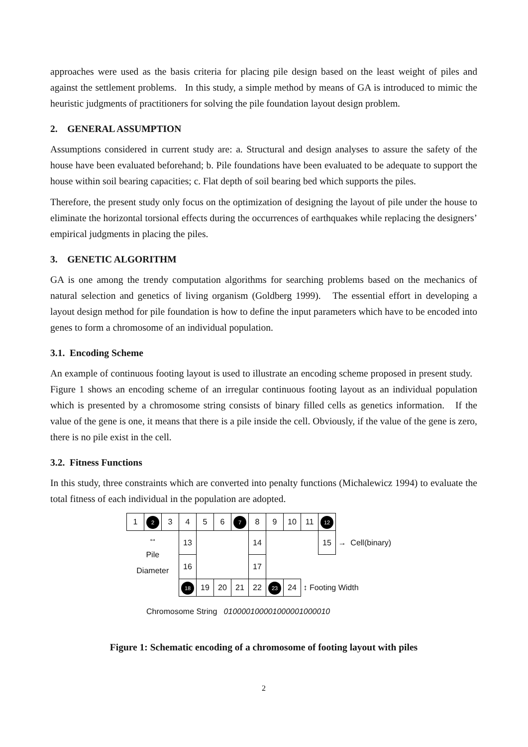approaches were used as the basis criteria for placing pile design based on the least weight of piles and against the settlement problems. In this study, a simple method by means of GA is introduced to mimic the heuristic judgments of practitioners for solving the pile foundation layout design problem.
2. GENERAL ASSUMPTION
Assumptions considered in current study are: a. Structural and design analyses to assure the safety of the house have been evaluated beforehand; b. Pile foundations have been evaluated to be adequate to support the house within soil bearing capacities; c. Flat depth of soil bearing bed which supports the piles.
Therefore, the present study only focus on the optimization of designing the layout of pile under the house to eliminate the horizontal torsional effects during the occurrences of earthquakes while replacing the designers’ empirical judgments in placing the piles.
3. GENETIC ALGORITHM
GA is one among the trendy computation algorithms for searching problems based on the mechanics of natural selection and genetics of living organism (Goldberg 1999). The essential effort in developing a layout design method for pile foundation is how to define the input parameters which have to be encoded into genes to form a chromosome of an individual population.
3.1. Encoding Scheme
An example of continuous footing layout is used to illustrate an encoding scheme proposed in present study. Figure 1 shows an encoding scheme of an irregular continuous footing layout as an individual population which is presented by a chromosome string consists of binary filled cells as genetics information. If the value of the gene is one, it means that there is a pile inside the cell. Obviously, if the value of the gene is zero, there is no pile exist in the cell.
3.2. Fitness Functions
In this study, three constraints which are converted into penalty functions (Michalewicz 1994) to evaluate the total fitness of each individual in the population are adopted.
| 1 | 2 | 3 | 4 | 5 | 6 | 7 | 8 | 9 | 10 | 11 | 12 | |
| ↔ Pile Diameter | | | 13 | | | | 14 | | | | 15 | → Cell(binary) |
| | | | 16 | | | | 17 | | | | | |
| | | | 18 | 19 | 20 | 21 | 22 | 23 | 24 | ↕ Footing Width | | |
Chromosome String 010000100001000001000010
Figure 1: Schematic encoding of a chromosome of footing layout with piles
2